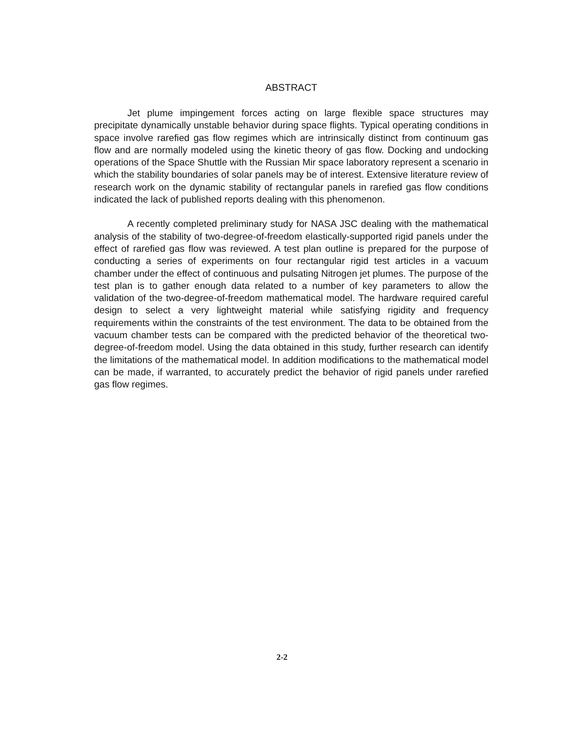ABSTRACT
Jet plume impingement forces acting on large flexible space structures may precipitate dynamically unstable behavior during space flights. Typical operating conditions in space involve rarefied gas flow regimes which are intrinsically distinct from continuum gas flow and are normally modeled using the kinetic theory of gas flow. Docking and undocking operations of the Space Shuttle with the Russian Mir space laboratory represent a scenario in which the stability boundaries of solar panels may be of interest. Extensive literature review of research work on the dynamic stability of rectangular panels in rarefied gas flow conditions indicated the lack of published reports dealing with this phenomenon.
A recently completed preliminary study for NASA JSC dealing with the mathematical analysis of the stability of two-degree-of-freedom elastically-supported rigid panels under the effect of rarefied gas flow was reviewed. A test plan outline is prepared for the purpose of conducting a series of experiments on four rectangular rigid test articles in a vacuum chamber under the effect of continuous and pulsating Nitrogen jet plumes. The purpose of the test plan is to gather enough data related to a number of key parameters to allow the validation of the two-degree-of-freedom mathematical model. The hardware required careful design to select a very lightweight material while satisfying rigidity and frequency requirements within the constraints of the test environment. The data to be obtained from the vacuum chamber tests can be compared with the predicted behavior of the theoretical two-degree-of-freedom model. Using the data obtained in this study, further research can identify the limitations of the mathematical model. In addition modifications to the mathematical model can be made, if warranted, to accurately predict the behavior of rigid panels under rarefied gas flow regimes.
2-2